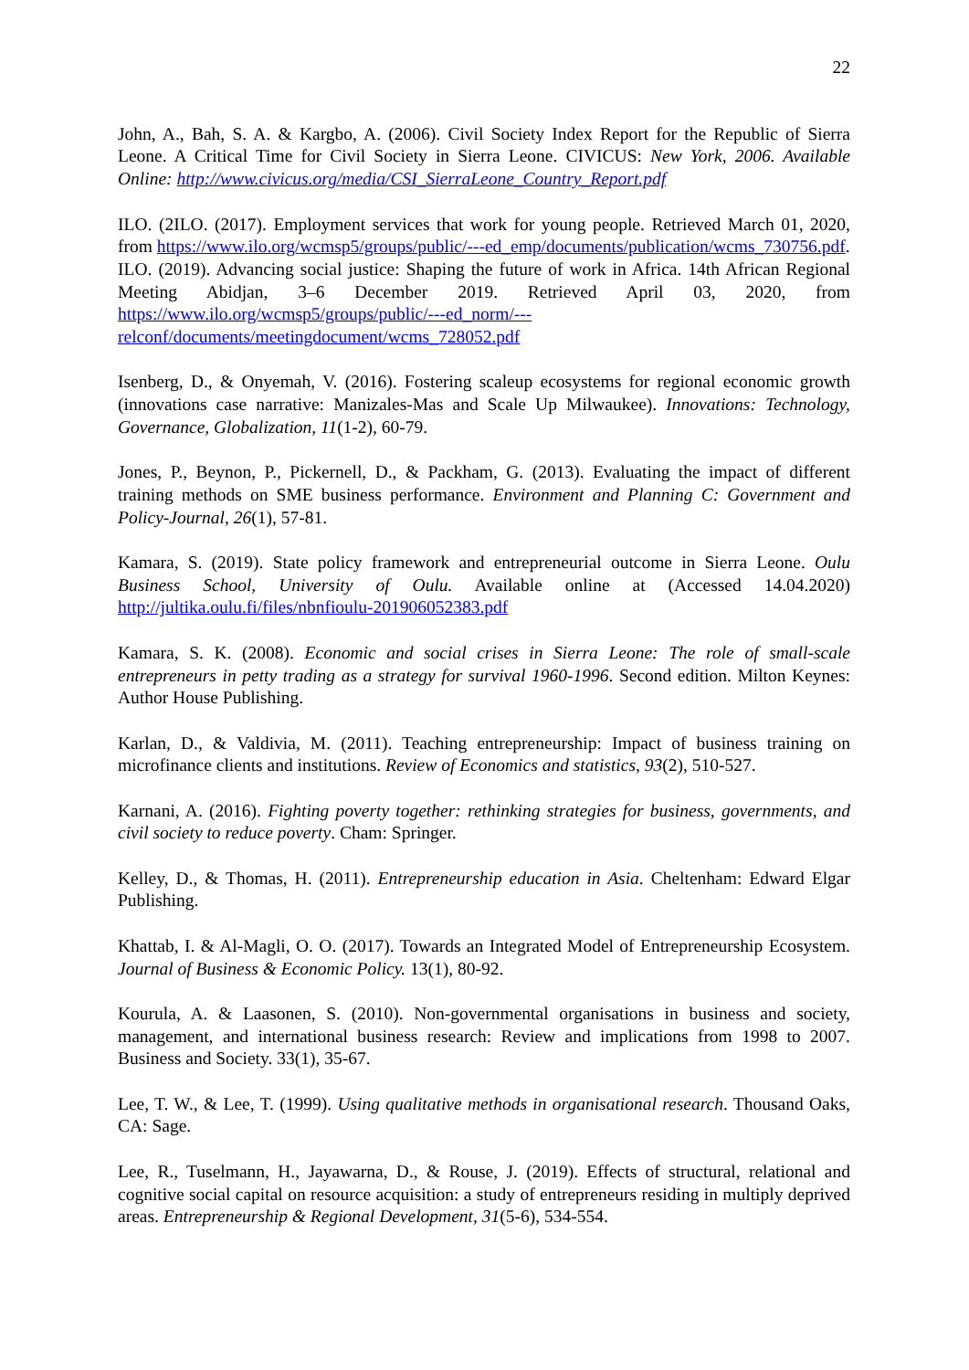22
John, A., Bah, S. A. & Kargbo, A. (2006). Civil Society Index Report for the Republic of Sierra Leone. A Critical Time for Civil Society in Sierra Leone. CIVICUS: New York, 2006. Available Online: http://www.civicus.org/media/CSI_SierraLeone_Country_Report.pdf
ILO. (2ILO. (2017). Employment services that work for young people. Retrieved March 01, 2020, from https://www.ilo.org/wcmsp5/groups/public/---ed_emp/documents/publication/wcms_730756.pdf.
ILO. (2019). Advancing social justice: Shaping the future of work in Africa. 14th African Regional Meeting Abidjan, 3–6 December 2019. Retrieved April 03, 2020, from https://www.ilo.org/wcmsp5/groups/public/---ed_norm/---relconf/documents/meetingdocument/wcms_728052.pdf
Isenberg, D., & Onyemah, V. (2016). Fostering scaleup ecosystems for regional economic growth (innovations case narrative: Manizales-Mas and Scale Up Milwaukee). Innovations: Technology, Governance, Globalization, 11(1-2), 60-79.
Jones, P., Beynon, P., Pickernell, D., & Packham, G. (2013). Evaluating the impact of different training methods on SME business performance. Environment and Planning C: Government and Policy-Journal, 26(1), 57-81.
Kamara, S. (2019). State policy framework and entrepreneurial outcome in Sierra Leone. Oulu Business School, University of Oulu. Available online at (Accessed 14.04.2020) http://jultika.oulu.fi/files/nbnfioulu-201906052383.pdf
Kamara, S. K. (2008). Economic and social crises in Sierra Leone: The role of small-scale entrepreneurs in petty trading as a strategy for survival 1960-1996. Second edition. Milton Keynes: Author House Publishing.
Karlan, D., & Valdivia, M. (2011). Teaching entrepreneurship: Impact of business training on microfinance clients and institutions. Review of Economics and statistics, 93(2), 510-527.
Karnani, A. (2016). Fighting poverty together: rethinking strategies for business, governments, and civil society to reduce poverty. Cham: Springer.
Kelley, D., & Thomas, H. (2011). Entrepreneurship education in Asia. Cheltenham: Edward Elgar Publishing.
Khattab, I. & Al-Magli, O. O. (2017). Towards an Integrated Model of Entrepreneurship Ecosystem. Journal of Business & Economic Policy. 13(1), 80-92.
Kourula, A. & Laasonen, S. (2010). Non-governmental organisations in business and society, management, and international business research: Review and implications from 1998 to 2007. Business and Society. 33(1), 35-67.
Lee, T. W., & Lee, T. (1999). Using qualitative methods in organisational research. Thousand Oaks, CA: Sage.
Lee, R., Tuselmann, H., Jayawarna, D., & Rouse, J. (2019). Effects of structural, relational and cognitive social capital on resource acquisition: a study of entrepreneurs residing in multiply deprived areas. Entrepreneurship & Regional Development, 31(5-6), 534-554.